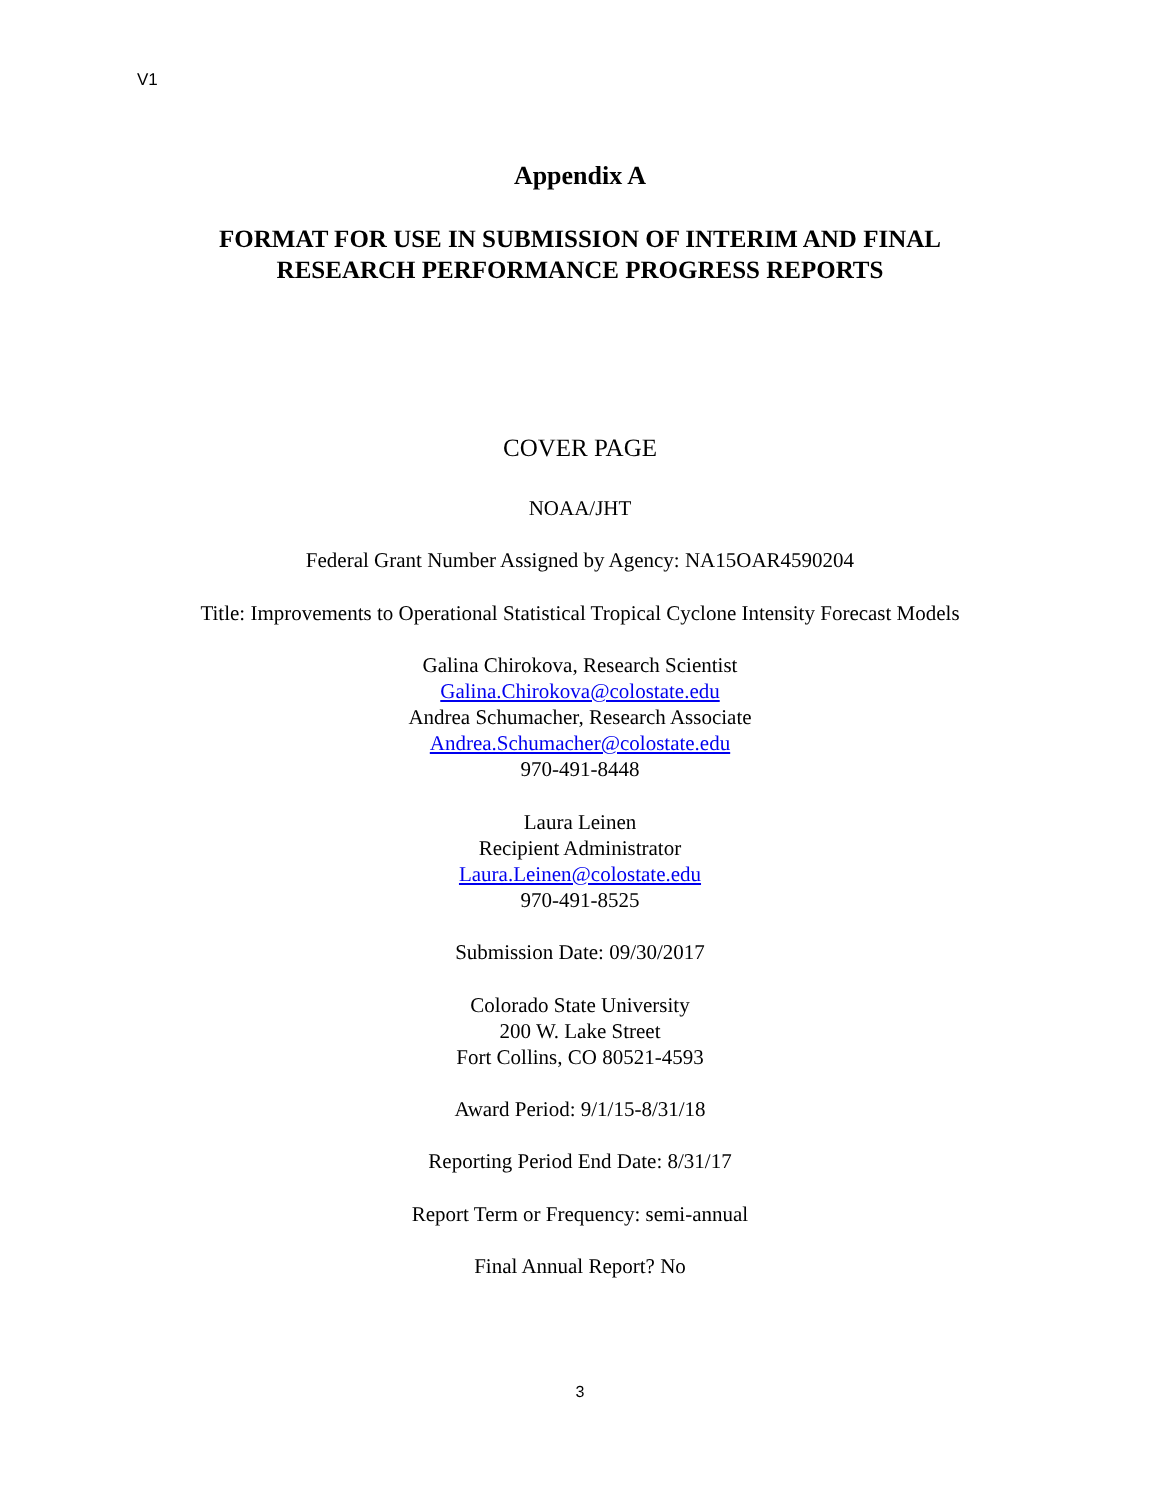V1
Appendix A
FORMAT FOR USE IN SUBMISSION OF INTERIM AND FINAL
RESEARCH PERFORMANCE PROGRESS REPORTS
COVER PAGE
NOAA/JHT
Federal Grant Number Assigned by Agency: NA15OAR4590204
Title: Improvements to Operational Statistical Tropical Cyclone Intensity Forecast Models
Galina Chirokova, Research Scientist
Galina.Chirokova@colostate.edu
Andrea Schumacher, Research Associate
Andrea.Schumacher@colostate.edu
970-491-8448
Laura Leinen
Recipient Administrator
Laura.Leinen@colostate.edu
970-491-8525
Submission Date: 09/30/2017
Colorado State University
200 W. Lake Street
Fort Collins, CO 80521-4593
Award Period: 9/1/15-8/31/18
Reporting Period End Date: 8/31/17
Report Term or Frequency: semi-annual
Final Annual Report? No
3